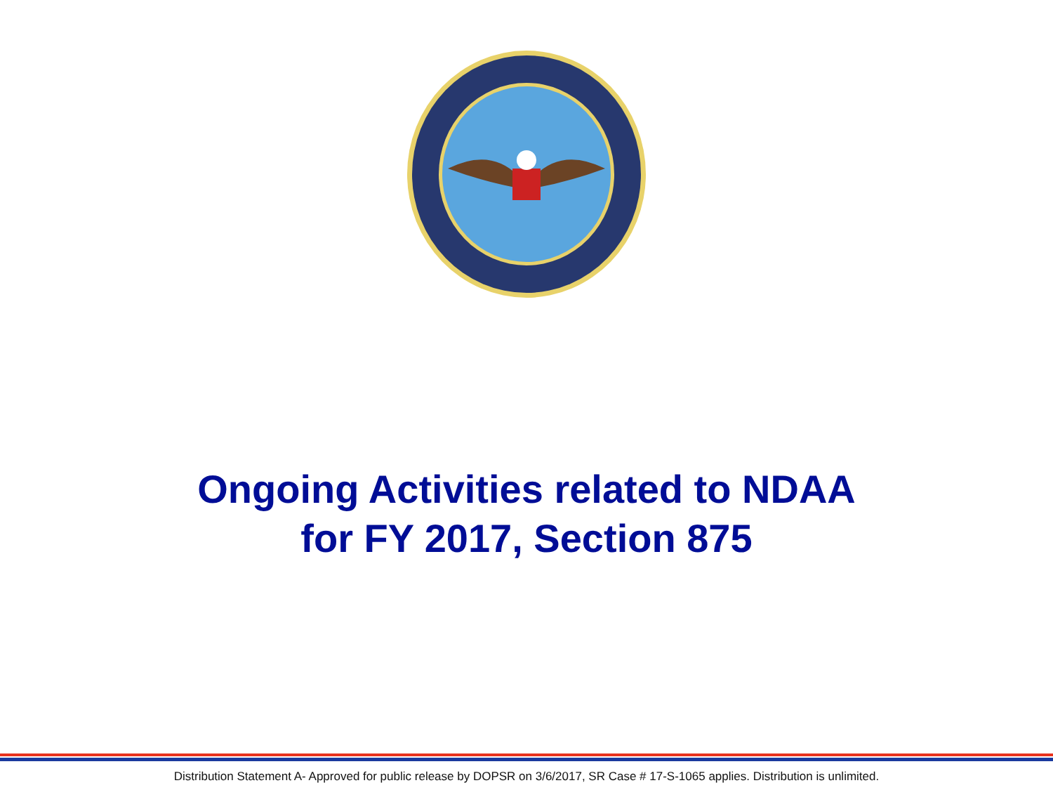Ongoing Activities related to NDAA
for FY 2017, Section 875
Distribution Statement A- Approved for public release by DOPSR on 3/6/2017, SR Case # 17-S-1065 applies. Distribution is unlimited.